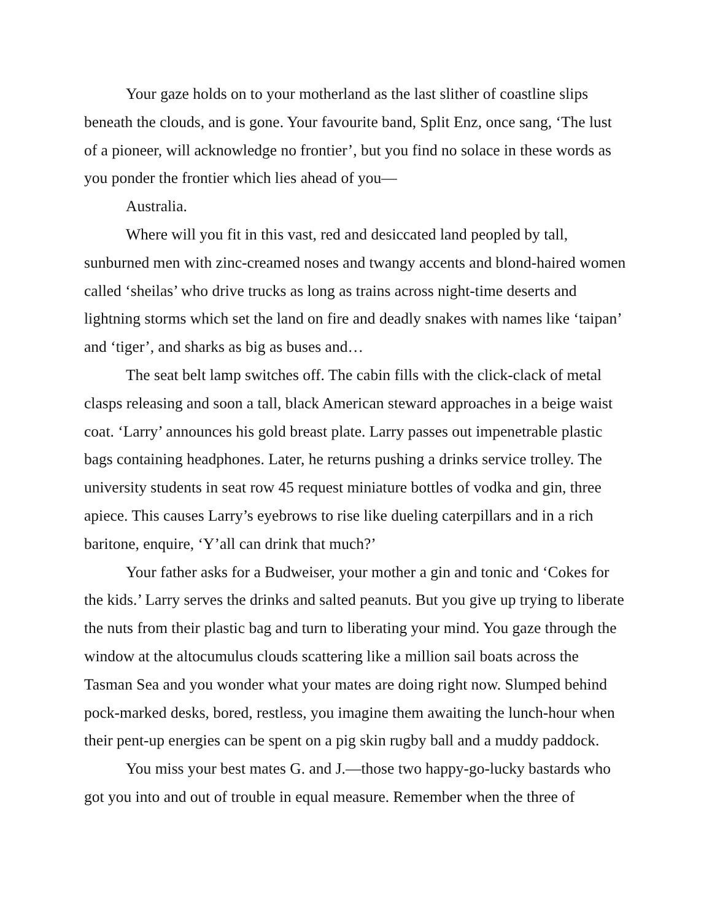Your gaze holds on to your motherland as the last slither of coastline slips beneath the clouds, and is gone. Your favourite band, Split Enz, once sang, ‘The lust of a pioneer, will acknowledge no frontier’, but you find no solace in these words as you ponder the frontier which lies ahead of you—
Australia.
Where will you fit in this vast, red and desiccated land peopled by tall, sunburned men with zinc-creamed noses and twangy accents and blond-haired women called ‘sheilas’ who drive trucks as long as trains across night-time deserts and lightning storms which set the land on fire and deadly snakes with names like ‘taipan’ and ‘tiger’, and sharks as big as buses and…
The seat belt lamp switches off. The cabin fills with the click-clack of metal clasps releasing and soon a tall, black American steward approaches in a beige waist coat. ‘Larry’ announces his gold breast plate. Larry passes out impenetrable plastic bags containing headphones. Later, he returns pushing a drinks service trolley. The university students in seat row 45 request miniature bottles of vodka and gin, three apiece. This causes Larry’s eyebrows to rise like dueling caterpillars and in a rich baritone, enquire, ‘Y’all can drink that much?’
Your father asks for a Budweiser, your mother a gin and tonic and ‘Cokes for the kids.’ Larry serves the drinks and salted peanuts. But you give up trying to liberate the nuts from their plastic bag and turn to liberating your mind. You gaze through the window at the altocumulus clouds scattering like a million sail boats across the Tasman Sea and you wonder what your mates are doing right now. Slumped behind pock-marked desks, bored, restless, you imagine them awaiting the lunch-hour when their pent-up energies can be spent on a pig skin rugby ball and a muddy paddock.
You miss your best mates G. and J.—those two happy-go-lucky bastards who got you into and out of trouble in equal measure. Remember when the three of